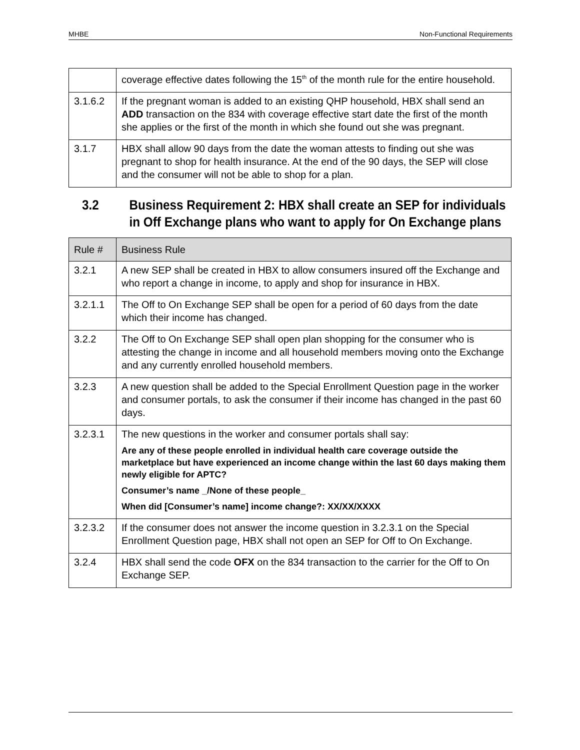MHBE Non-Functional Requirements
| | coverage effective dates following the 15<sup>th</sup> of the month rule for the entire household. |
| 3.1.6.2 | If the pregnant woman is added to an existing QHP household, HBX shall send an ADD transaction on the 834 with coverage effective start date the first of the month she applies or the first of the month in which she found out she was pregnant. |
| 3.1.7 | HBX shall allow 90 days from the date the woman attests to finding out she was pregnant to shop for health insurance. At the end of the 90 days, the SEP will close and the consumer will not be able to shop for a plan. |
3.2 Business Requirement 2: HBX shall create an SEP for individuals
in Off Exchange plans who want to apply for On Exchange plans
| Rule # | Business Rule |
| --- | --- |
| 3.2.1 | A new SEP shall be created in HBX to allow consumers insured off the Exchange and who report a change in income, to apply and shop for insurance in HBX. |
| 3.2.1.1 | The Off to On Exchange SEP shall be open for a period of 60 days from the date which their income has changed. |
| 3.2.2 | The Off to On Exchange SEP shall open plan shopping for the consumer who is attesting the change in income and all household members moving onto the Exchange and any currently enrolled household members. |
| 3.2.3 | A new question shall be added to the Special Enrollment Question page in the worker and consumer portals, to ask the consumer if their income has changed in the past 60 days. |
| 3.2.3.1 | The new questions in the worker and consumer portals shall say: Are any of these people enrolled in individual health care coverage outside the marketplace but have experienced an income change within the last 60 days making them newly eligible for APTC? Consumer’s name _/None of these people_ When did [Consumer’s name] income change?: XX/XX/XXXX |
| 3.2.3.2 | If the consumer does not answer the income question in 3.2.3.1 on the Special Enrollment Question page, HBX shall not open an SEP for Off to On Exchange. |
| 3.2.4 | HBX shall send the code OFX on the 834 transaction to the carrier for the Off to On Exchange SEP. |